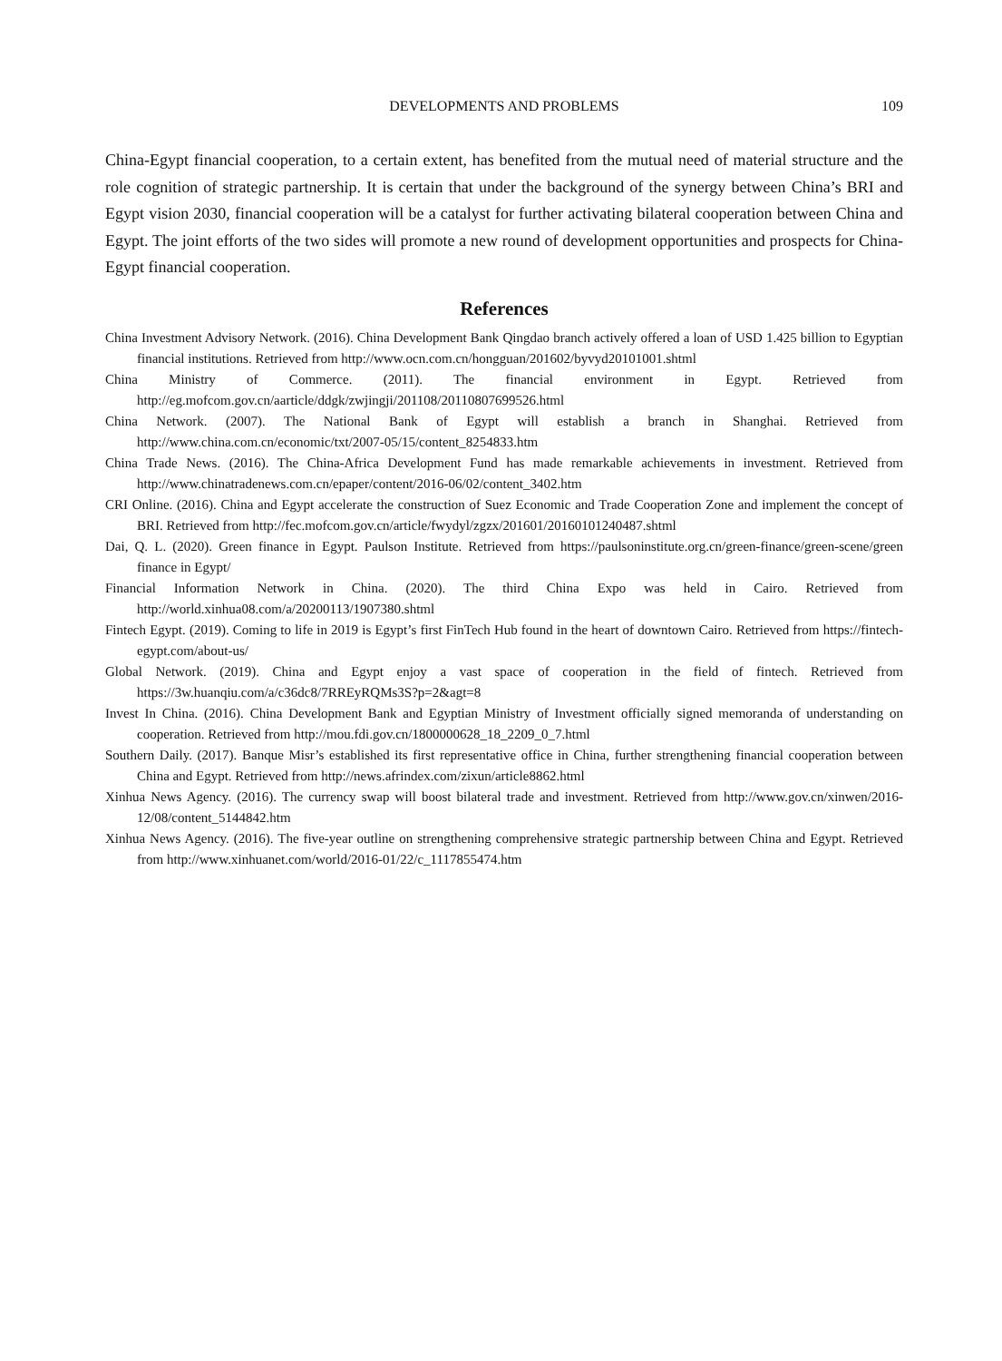DEVELOPMENTS AND PROBLEMS
109
China-Egypt financial cooperation, to a certain extent, has benefited from the mutual need of material structure and the role cognition of strategic partnership. It is certain that under the background of the synergy between China’s BRI and Egypt vision 2030, financial cooperation will be a catalyst for further activating bilateral cooperation between China and Egypt. The joint efforts of the two sides will promote a new round of development opportunities and prospects for China-Egypt financial cooperation.
References
China Investment Advisory Network. (2016). China Development Bank Qingdao branch actively offered a loan of USD 1.425 billion to Egyptian financial institutions. Retrieved from http://www.ocn.com.cn/hongguan/201602/byvyd20101001.shtml
China Ministry of Commerce. (2011). The financial environment in Egypt. Retrieved from http://eg.mofcom.gov.cn/aarticle/ddgk/zwjingji/201108/20110807699526.html
China Network. (2007). The National Bank of Egypt will establish a branch in Shanghai. Retrieved from http://www.china.com.cn/economic/txt/2007-05/15/content_8254833.htm
China Trade News. (2016). The China-Africa Development Fund has made remarkable achievements in investment. Retrieved from http://www.chinatradenews.com.cn/epaper/content/2016-06/02/content_3402.htm
CRI Online. (2016). China and Egypt accelerate the construction of Suez Economic and Trade Cooperation Zone and implement the concept of BRI. Retrieved from http://fec.mofcom.gov.cn/article/fwydyl/zgzx/201601/20160101240487.shtml
Dai, Q. L. (2020). Green finance in Egypt. Paulson Institute. Retrieved from https://paulsoninstitute.org.cn/green-finance/green-scene/green finance in Egypt/
Financial Information Network in China. (2020). The third China Expo was held in Cairo. Retrieved from http://world.xinhua08.com/a/20200113/1907380.shtml
Fintech Egypt. (2019). Coming to life in 2019 is Egypt’s first FinTech Hub found in the heart of downtown Cairo. Retrieved from https://fintech-egypt.com/about-us/
Global Network. (2019). China and Egypt enjoy a vast space of cooperation in the field of fintech. Retrieved from https://3w.huanqiu.com/a/c36dc8/7RREyRQMs3S?p=2&agt=8
Invest In China. (2016). China Development Bank and Egyptian Ministry of Investment officially signed memoranda of understanding on cooperation. Retrieved from http://mou.fdi.gov.cn/1800000628_18_2209_0_7.html
Southern Daily. (2017). Banque Misr’s established its first representative office in China, further strengthening financial cooperation between China and Egypt. Retrieved from http://news.afrindex.com/zixun/article8862.html
Xinhua News Agency. (2016). The currency swap will boost bilateral trade and investment. Retrieved from http://www.gov.cn/xinwen/2016-12/08/content_5144842.htm
Xinhua News Agency. (2016). The five-year outline on strengthening comprehensive strategic partnership between China and Egypt. Retrieved from http://www.xinhuanet.com/world/2016-01/22/c_1117855474.htm